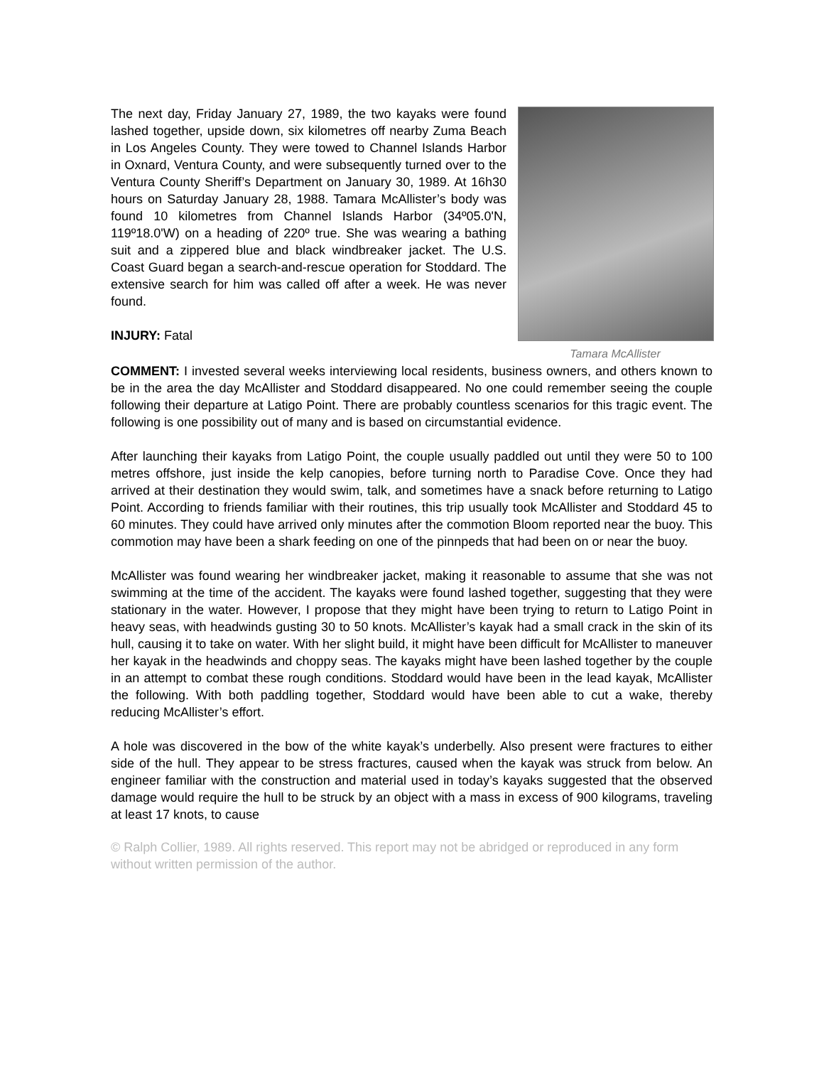The next day, Friday January 27, 1989, the two kayaks were found lashed together, upside down, six kilometres off nearby Zuma Beach in Los Angeles County. They were towed to Channel Islands Harbor in Oxnard, Ventura County, and were subsequently turned over to the Ventura County Sheriff’s Department on January 30, 1989. At 16h30 hours on Saturday January 28, 1988. Tamara McAllister’s body was found 10 kilometres from Channel Islands Harbor (34º05.0'N, 119º18.0'W) on a heading of 220º true. She was wearing a bathing suit and a zippered blue and black windbreaker jacket. The U.S. Coast Guard began a search-and-rescue operation for Stoddard. The extensive search for him was called off after a week. He was never found.
INJURY: Fatal
Tamara McAllister
COMMENT: I invested several weeks interviewing local residents, business owners, and others known to be in the area the day McAllister and Stoddard disappeared. No one could remember seeing the couple following their departure at Latigo Point. There are probably countless scenarios for this tragic event. The following is one possibility out of many and is based on circumstantial evidence.
After launching their kayaks from Latigo Point, the couple usually paddled out until they were 50 to 100 metres offshore, just inside the kelp canopies, before turning north to Paradise Cove. Once they had arrived at their destination they would swim, talk, and sometimes have a snack before returning to Latigo Point. According to friends familiar with their routines, this trip usually took McAllister and Stoddard 45 to 60 minutes. They could have arrived only minutes after the commotion Bloom reported near the buoy. This commotion may have been a shark feeding on one of the pinnpeds that had been on or near the buoy.
McAllister was found wearing her windbreaker jacket, making it reasonable to assume that she was not swimming at the time of the accident. The kayaks were found lashed together, suggesting that they were stationary in the water. However, I propose that they might have been trying to return to Latigo Point in heavy seas, with headwinds gusting 30 to 50 knots. McAllister’s kayak had a small crack in the skin of its hull, causing it to take on water. With her slight build, it might have been difficult for McAllister to maneuver her kayak in the headwinds and choppy seas. The kayaks might have been lashed together by the couple in an attempt to combat these rough conditions. Stoddard would have been in the lead kayak, McAllister the following. With both paddling together, Stoddard would have been able to cut a wake, thereby reducing McAllister’s effort.
A hole was discovered in the bow of the white kayak’s underbelly. Also present were fractures to either side of the hull. They appear to be stress fractures, caused when the kayak was struck from below. An engineer familiar with the construction and material used in today’s kayaks suggested that the observed damage would require the hull to be struck by an object with a mass in excess of 900 kilograms, traveling at least 17 knots, to cause
© Ralph Collier, 1989. All rights reserved. This report may not be abridged or reproduced in any form without written permission of the author.